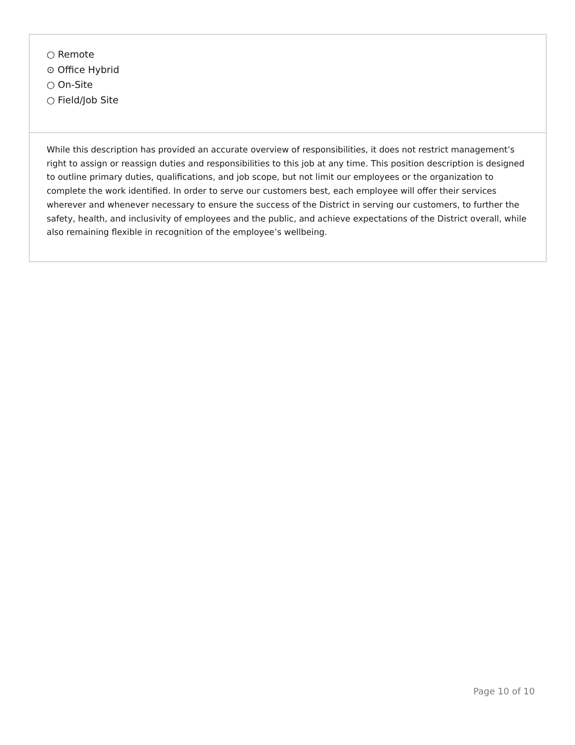○ Remote
⊙ Office Hybrid
○ On-Site
○ Field/Job Site
While this description has provided an accurate overview of responsibilities, it does not restrict management’s right to assign or reassign duties and responsibilities to this job at any time. This position description is designed to outline primary duties, qualifications, and job scope, but not limit our employees or the organization to complete the work identified. In order to serve our customers best, each employee will offer their services wherever and whenever necessary to ensure the success of the District in serving our customers, to further the safety, health, and inclusivity of employees and the public, and achieve expectations of the District overall, while also remaining flexible in recognition of the employee’s wellbeing.
Page 10 of 10